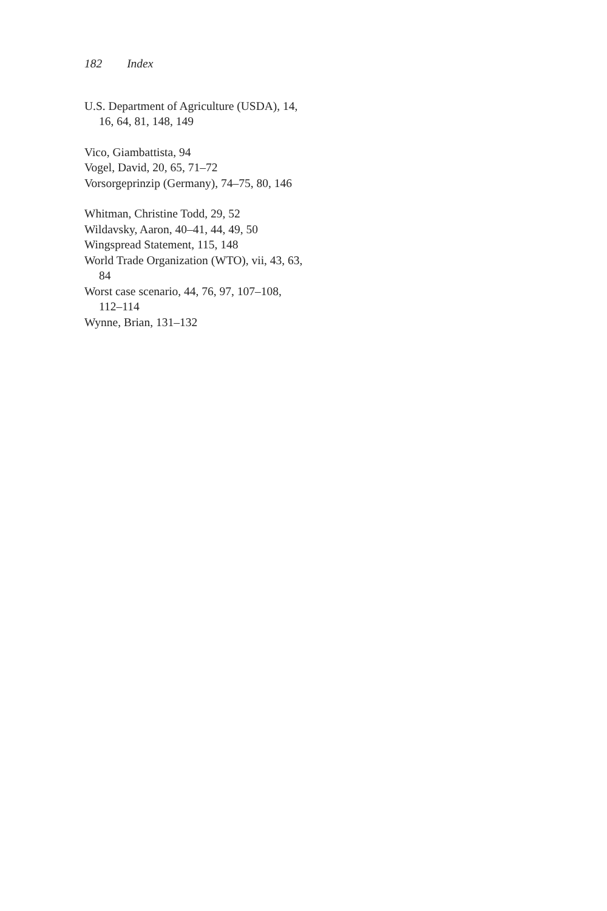182 Index
U.S. Department of Agriculture (USDA), 14, 16, 64, 81, 148, 149
Vico, Giambattista, 94
Vogel, David, 20, 65, 71–72
Vorsorgeprinzip (Germany), 74–75, 80, 146
Whitman, Christine Todd, 29, 52
Wildavsky, Aaron, 40–41, 44, 49, 50
Wingspread Statement, 115, 148
World Trade Organization (WTO), vii, 43, 63, 84
Worst case scenario, 44, 76, 97, 107–108, 112–114
Wynne, Brian, 131–132